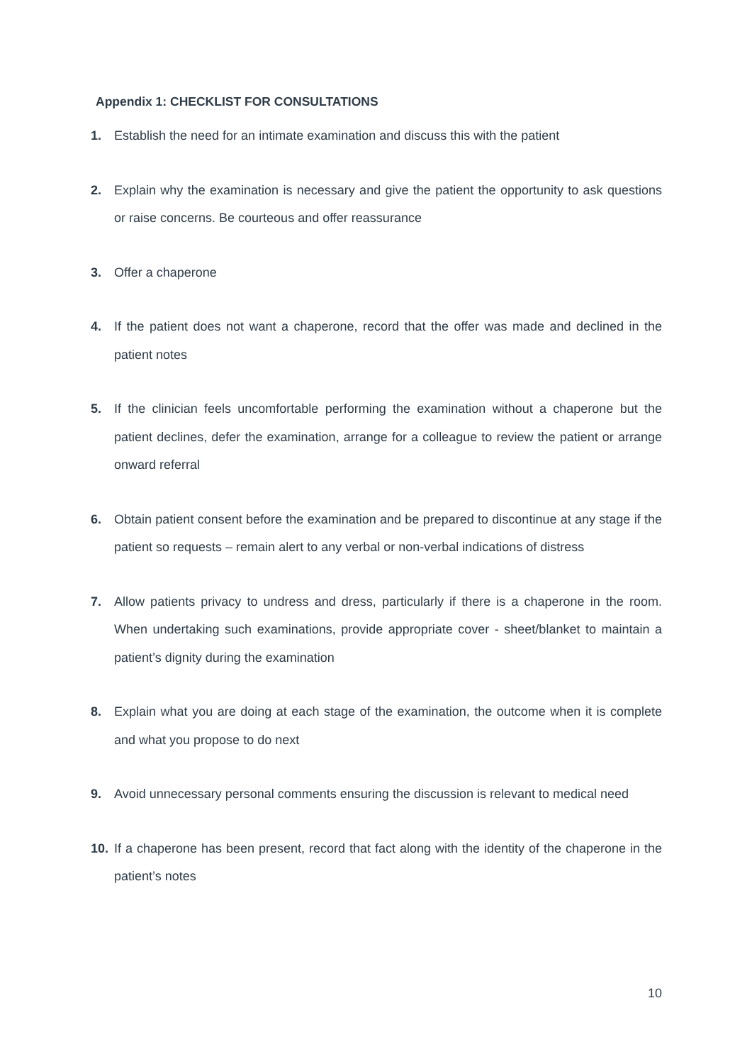Appendix 1: CHECKLIST FOR CONSULTATIONS
1. Establish the need for an intimate examination and discuss this with the patient
2. Explain why the examination is necessary and give the patient the opportunity to ask questions or raise concerns. Be courteous and offer reassurance
3. Offer a chaperone
4. If the patient does not want a chaperone, record that the offer was made and declined in the patient notes
5. If the clinician feels uncomfortable performing the examination without a chaperone but the patient declines, defer the examination, arrange for a colleague to review the patient or arrange onward referral
6. Obtain patient consent before the examination and be prepared to discontinue at any stage if the patient so requests – remain alert to any verbal or non-verbal indications of distress
7. Allow patients privacy to undress and dress, particularly if there is a chaperone in the room. When undertaking such examinations, provide appropriate cover - sheet/blanket to maintain a patient’s dignity during the examination
8. Explain what you are doing at each stage of the examination, the outcome when it is complete and what you propose to do next
9. Avoid unnecessary personal comments ensuring the discussion is relevant to medical need
10. If a chaperone has been present, record that fact along with the identity of the chaperone in the patient’s notes
10